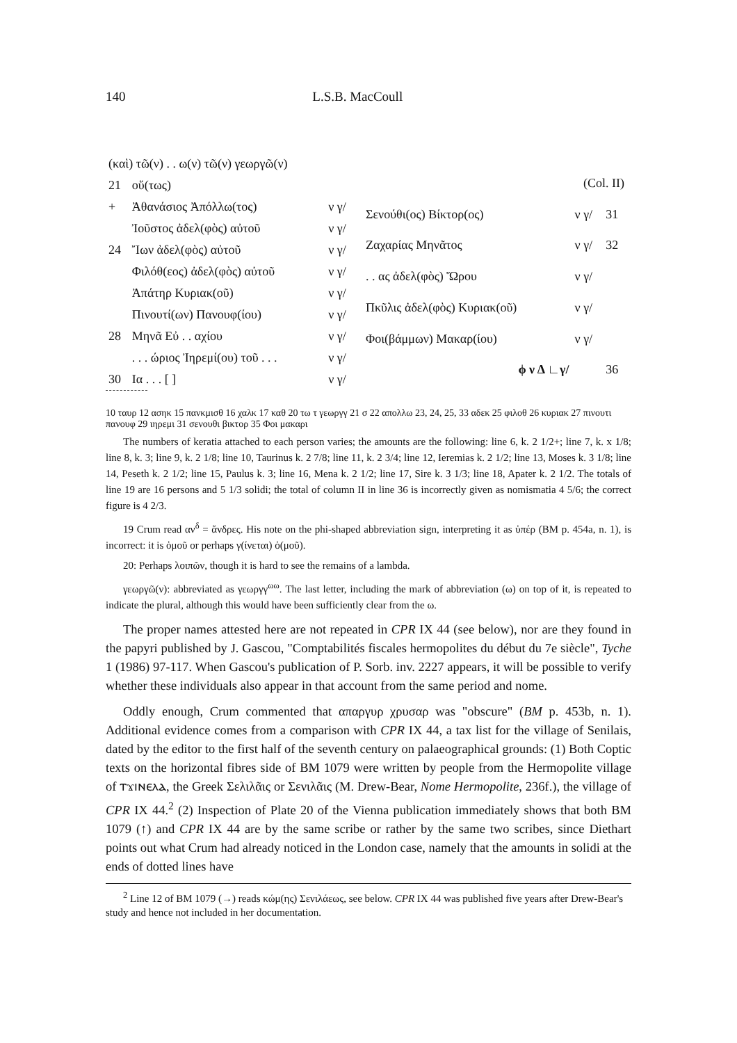140 L.S.B. MacCoull
| (καὶ) τῶ(ν) . . ω(ν) τῶ(ν) γεωργῶ(ν) | | |
| 21 | οὕ(τως) | |
| + | Ἀθανάσιος Ἀπόλλω(τος) | ν γ/ |
| | Ἰοῦστος ἀδελ(φὸς) αὐτοῦ | ν γ/ |
| 24 | Ἴων ἀδελ(φὸς) αὐτοῦ | ν γ/ |
| | Φιλόθ(εος) ἀδελ(φὸς) αὐτοῦ | ν γ/ |
| | Ἀπάτηρ Κυριακ(οῦ) | ν γ/ |
| | Πινουτί(ων) Πανουφ(ίου) | ν γ/ |
| 28 | Μηνᾶ Εὐ . . αχίου | ν γ/ |
| | . . . ώριος Ἰηρεμί(ου) τοῦ . . . | ν γ/ |
| 30 | Ια . . . [ ] | ν γ/ |
| (Col. II) | | |
| Σενούθι(ος) Βίκτορ(ος) | ν γ/ | 31 |
| Ζαχαρίας Μηνᾶτος | ν γ/ | 32 |
| . . ας ἀδελ(φὸς) Ὥρου | ν γ/ | |
| Πκῦλις ἀδελ(φὸς) Κυριακ(οῦ) | ν γ/ | |
| Φοι(βάμμων) Μακαρ(ίου) | ν γ/ | |
| ϕ ν Δ ∟γ/ | | 36 |
10 ταυρ 12 ασηκ 15 πανκμισθ 16 χαλκ 17 καθ 20 τω τ γεωργγ 21 σ 22 απολλω 23, 24, 25, 33 αδεκ 25 φιλοθ 26 κυριακ 27 πινουτι πανουφ 29 ιηρεμι 31 σενουθι βικτορ 35 Φοι μακαρι
The numbers of keratia attached to each person varies; the amounts are the following: line 6, k. 2 1/2+; line 7, k. x 1/8; line 8, k. 3; line 9, k. 2 1/8; line 10, Taurinus k. 2 7/8; line 11, k. 2 3/4; line 12, Ieremias k. 2 1/2; line 13, Moses k. 3 1/8; line 14, Peseth k. 2 1/2; line 15, Paulus k. 3; line 16, Mena k. 2 1/2; line 17, Sire k. 3 1/3; line 18, Apater k. 2 1/2. The totals of line 19 are 16 persons and 5 1/3 solidi; the total of column II in line 36 is incorrectly given as nomismatia 4 5/6; the correct figure is 4 2/3.
19 Crum read αν<sup>δ</sup> = ἄνδρες. His note on the phi-shaped abbreviation sign, interpreting it as ὑπέρ (BM p. 454a, n. 1), is incorrect: it is ὁμοῦ or perhaps γ(ίνεται) ὁ(μοῦ).
20: Perhaps λοιπῶν, though it is hard to see the remains of a lambda.
γεωργῶ(ν): abbreviated as γεωργγ<sup>ωω</sup>. The last letter, including the mark of abbreviation (ω) on top of it, is repeated to indicate the plural, although this would have been sufficiently clear from the ω.
The proper names attested here are not repeated in CPR IX 44 (see below), nor are they found in the papyri published by J. Gascou, "Comptabilités fiscales hermopolites du début du 7e siècle", Tyche 1 (1986) 97-117. When Gascou's publication of P. Sorb. inv. 2227 appears, it will be possible to verify whether these individuals also appear in that account from the same period and nome.
Oddly enough, Crum commented that απαργυρ χρυσαρ was "obscure" (BM p. 453b, n. 1). Additional evidence comes from a comparison with CPR IX 44, a tax list for the village of Senilais, dated by the editor to the first half of the seventh century on palaeographical grounds: (1) Both Coptic texts on the horizontal fibres side of BM 1079 were written by people from the Hermopolite village of ⲧϫⲓⲛⲉⲗⲁ, the Greek Σελιλᾶις or Σενιλᾶις (M. Drew-Bear, Nome Hermopolite, 236f.), the village of CPR IX 44.<sup>2</sup> (2) Inspection of Plate 20 of the Vienna publication immediately shows that both BM 1079 (↑) and CPR IX 44 are by the same scribe or rather by the same two scribes, since Diethart points out what Crum had already noticed in the London case, namely that the amounts in solidi at the ends of dotted lines have
<sup>2</sup> Line 12 of BM 1079 (→) reads κώμ(ης) Σενιλάεως, see below. CPR IX 44 was published five years after Drew-Bear's study and hence not included in her documentation.